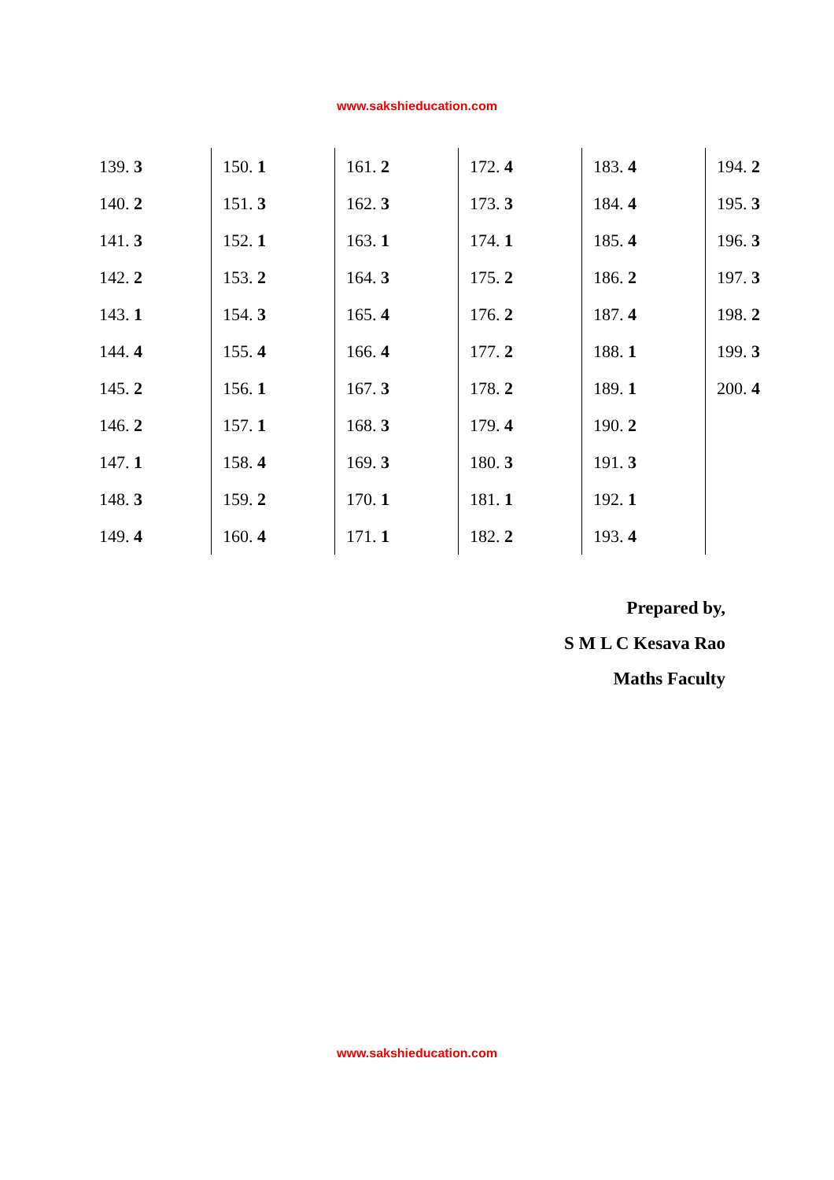www.sakshieducation.com
| 139. 3 | 150. 1 | 161. 2 | 172. 4 | 183. 4 | 194. 2 |
| 140. 2 | 151. 3 | 162. 3 | 173. 3 | 184. 4 | 195. 3 |
| 141. 3 | 152. 1 | 163. 1 | 174. 1 | 185. 4 | 196. 3 |
| 142. 2 | 153. 2 | 164. 3 | 175. 2 | 186. 2 | 197. 3 |
| 143. 1 | 154. 3 | 165. 4 | 176. 2 | 187. 4 | 198. 2 |
| 144. 4 | 155. 4 | 166. 4 | 177. 2 | 188. 1 | 199. 3 |
| 145. 2 | 156. 1 | 167. 3 | 178. 2 | 189. 1 | 200. 4 |
| 146. 2 | 157. 1 | 168. 3 | 179. 4 | 190. 2 | |
| 147. 1 | 158. 4 | 169. 3 | 180. 3 | 191. 3 | |
| 148. 3 | 159. 2 | 170. 1 | 181. 1 | 192. 1 | |
| 149. 4 | 160. 4 | 171. 1 | 182. 2 | 193. 4 | |
Prepared by,
S M L C Kesava Rao
Maths Faculty
www.sakshieducation.com